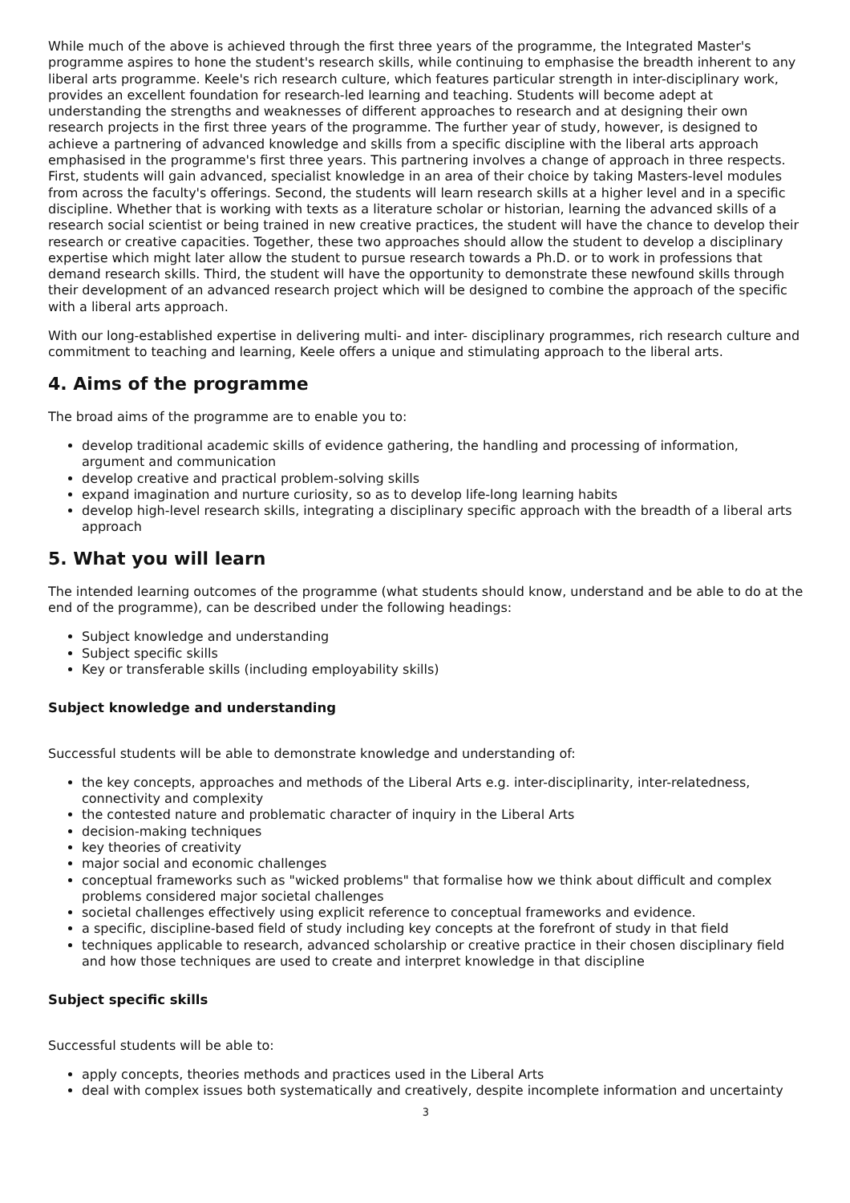While much of the above is achieved through the first three years of the programme, the Integrated Master's programme aspires to hone the student's research skills, while continuing to emphasise the breadth inherent to any liberal arts programme. Keele's rich research culture, which features particular strength in inter-disciplinary work, provides an excellent foundation for research-led learning and teaching. Students will become adept at understanding the strengths and weaknesses of different approaches to research and at designing their own research projects in the first three years of the programme. The further year of study, however, is designed to achieve a partnering of advanced knowledge and skills from a specific discipline with the liberal arts approach emphasised in the programme's first three years. This partnering involves a change of approach in three respects. First, students will gain advanced, specialist knowledge in an area of their choice by taking Masters-level modules from across the faculty's offerings. Second, the students will learn research skills at a higher level and in a specific discipline. Whether that is working with texts as a literature scholar or historian, learning the advanced skills of a research social scientist or being trained in new creative practices, the student will have the chance to develop their research or creative capacities. Together, these two approaches should allow the student to develop a disciplinary expertise which might later allow the student to pursue research towards a Ph.D. or to work in professions that demand research skills. Third, the student will have the opportunity to demonstrate these newfound skills through their development of an advanced research project which will be designed to combine the approach of the specific with a liberal arts approach.
With our long-established expertise in delivering multi- and inter- disciplinary programmes, rich research culture and commitment to teaching and learning, Keele offers a unique and stimulating approach to the liberal arts.
4. Aims of the programme
The broad aims of the programme are to enable you to:
develop traditional academic skills of evidence gathering, the handling and processing of information, argument and communication
develop creative and practical problem-solving skills
expand imagination and nurture curiosity, so as to develop life-long learning habits
develop high-level research skills, integrating a disciplinary specific approach with the breadth of a liberal arts approach
5. What you will learn
The intended learning outcomes of the programme (what students should know, understand and be able to do at the end of the programme), can be described under the following headings:
Subject knowledge and understanding
Subject specific skills
Key or transferable skills (including employability skills)
Subject knowledge and understanding
Successful students will be able to demonstrate knowledge and understanding of:
the key concepts, approaches and methods of the Liberal Arts e.g. inter-disciplinarity, inter-relatedness, connectivity and complexity
the contested nature and problematic character of inquiry in the Liberal Arts
decision-making techniques
key theories of creativity
major social and economic challenges
conceptual frameworks such as "wicked problems" that formalise how we think about difficult and complex problems considered major societal challenges
societal challenges effectively using explicit reference to conceptual frameworks and evidence.
a specific, discipline-based field of study including key concepts at the forefront of study in that field
techniques applicable to research, advanced scholarship or creative practice in their chosen disciplinary field and how those techniques are used to create and interpret knowledge in that discipline
Subject specific skills
Successful students will be able to:
apply concepts, theories methods and practices used in the Liberal Arts
deal with complex issues both systematically and creatively, despite incomplete information and uncertainty
3